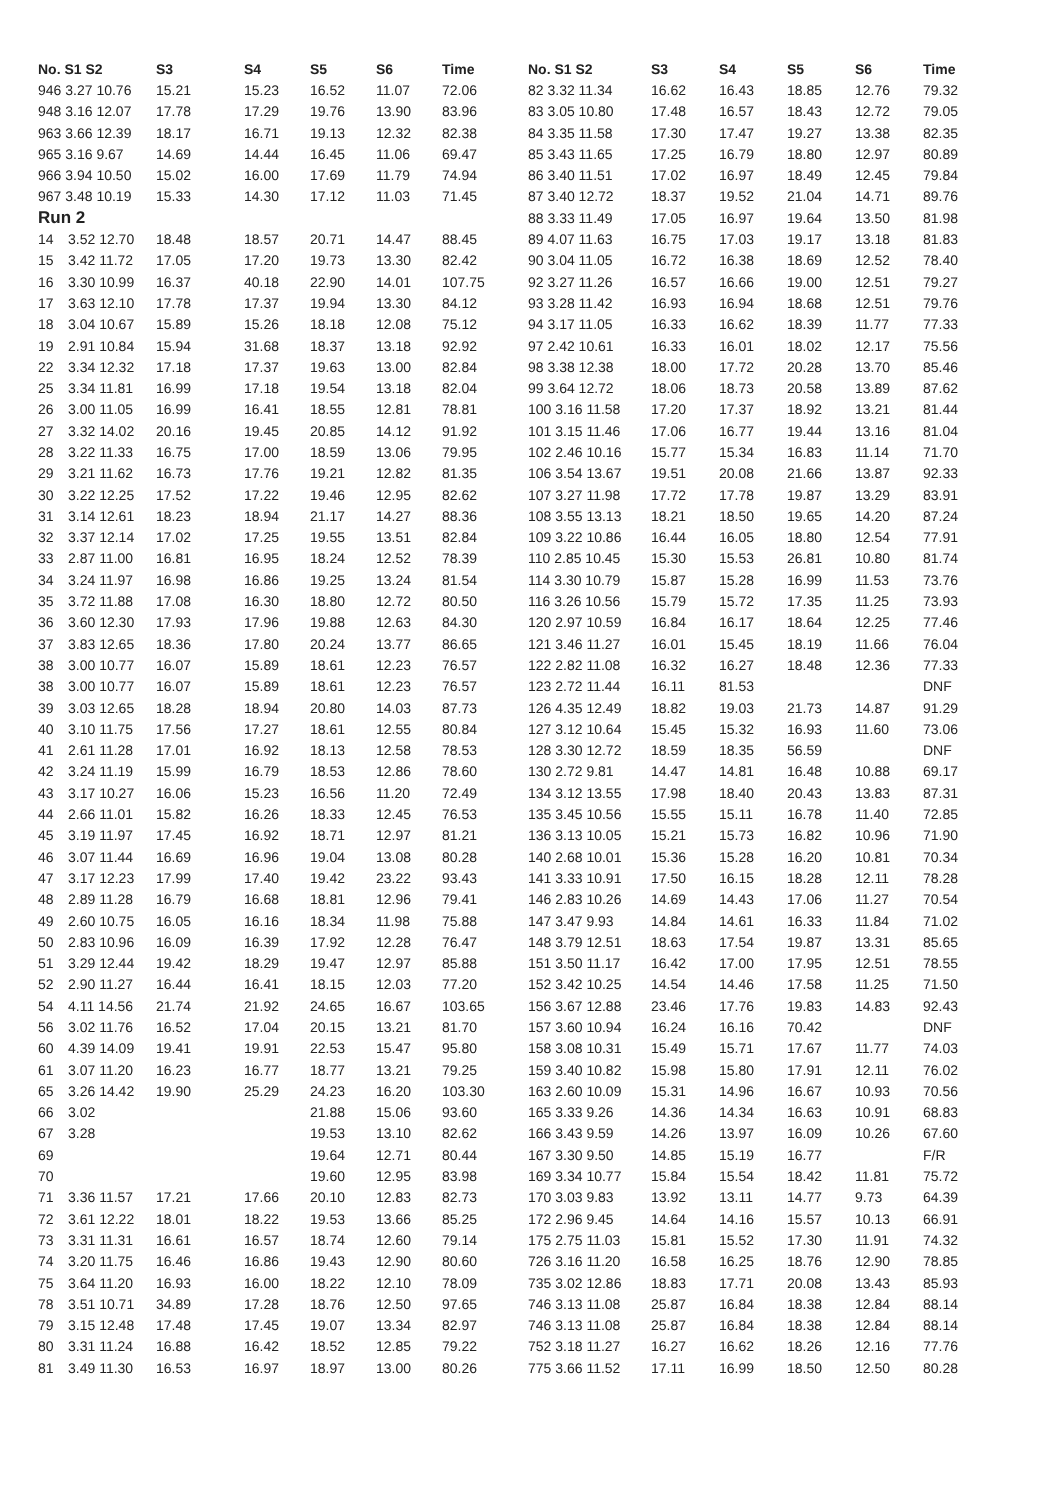| No. S1 S2 | | S3 | S4 | S5 | S6 | Time |
| --- | --- | --- | --- | --- | --- | --- |
| 946 3.27 10.76 | | 15.21 | 15.23 | 16.52 | 11.07 | 72.06 |
| 948 3.16 12.07 | | 17.78 | 17.29 | 19.76 | 13.90 | 83.96 |
| 963 3.66 12.39 | | 18.17 | 16.71 | 19.13 | 12.32 | 82.38 |
| 965 3.16 9.67 | | 14.69 | 14.44 | 16.45 | 11.06 | 69.47 |
| 966 3.94 10.50 | | 15.02 | 16.00 | 17.69 | 11.79 | 74.94 |
| 967 3.48 10.19 | | 15.33 | 14.30 | 17.12 | 11.03 | 71.45 |
| Run 2 | | | | | | |
| 14 | 3.52 12.70 | 18.48 | 18.57 | 20.71 | 14.47 | 88.45 |
| 15 | 3.42 11.72 | 17.05 | 17.20 | 19.73 | 13.30 | 82.42 |
| 16 | 3.30 10.99 | 16.37 | 40.18 | 22.90 | 14.01 | 107.75 |
| 17 | 3.63 12.10 | 17.78 | 17.37 | 19.94 | 13.30 | 84.12 |
| 18 | 3.04 10.67 | 15.89 | 15.26 | 18.18 | 12.08 | 75.12 |
| 19 | 2.91 10.84 | 15.94 | 31.68 | 18.37 | 13.18 | 92.92 |
| 22 | 3.34 12.32 | 17.18 | 17.37 | 19.63 | 13.00 | 82.84 |
| 25 | 3.34 11.81 | 16.99 | 17.18 | 19.54 | 13.18 | 82.04 |
| 26 | 3.00 11.05 | 16.99 | 16.41 | 18.55 | 12.81 | 78.81 |
| 27 | 3.32 14.02 | 20.16 | 19.45 | 20.85 | 14.12 | 91.92 |
| 28 | 3.22 11.33 | 16.75 | 17.00 | 18.59 | 13.06 | 79.95 |
| 29 | 3.21 11.62 | 16.73 | 17.76 | 19.21 | 12.82 | 81.35 |
| 30 | 3.22 12.25 | 17.52 | 17.22 | 19.46 | 12.95 | 82.62 |
| 31 | 3.14 12.61 | 18.23 | 18.94 | 21.17 | 14.27 | 88.36 |
| 32 | 3.37 12.14 | 17.02 | 17.25 | 19.55 | 13.51 | 82.84 |
| 33 | 2.87 11.00 | 16.81 | 16.95 | 18.24 | 12.52 | 78.39 |
| 34 | 3.24 11.97 | 16.98 | 16.86 | 19.25 | 13.24 | 81.54 |
| 35 | 3.72 11.88 | 17.08 | 16.30 | 18.80 | 12.72 | 80.50 |
| 36 | 3.60 12.30 | 17.93 | 17.96 | 19.88 | 12.63 | 84.30 |
| 37 | 3.83 12.65 | 18.36 | 17.80 | 20.24 | 13.77 | 86.65 |
| 38 | 3.00 10.77 | 16.07 | 15.89 | 18.61 | 12.23 | 76.57 |
| 38 | 3.00 10.77 | 16.07 | 15.89 | 18.61 | 12.23 | 76.57 |
| 39 | 3.03 12.65 | 18.28 | 18.94 | 20.80 | 14.03 | 87.73 |
| 40 | 3.10 11.75 | 17.56 | 17.27 | 18.61 | 12.55 | 80.84 |
| 41 | 2.61 11.28 | 17.01 | 16.92 | 18.13 | 12.58 | 78.53 |
| 42 | 3.24 11.19 | 15.99 | 16.79 | 18.53 | 12.86 | 78.60 |
| 43 | 3.17 10.27 | 16.06 | 15.23 | 16.56 | 11.20 | 72.49 |
| 44 | 2.66 11.01 | 15.82 | 16.26 | 18.33 | 12.45 | 76.53 |
| 45 | 3.19 11.97 | 17.45 | 16.92 | 18.71 | 12.97 | 81.21 |
| 46 | 3.07 11.44 | 16.69 | 16.96 | 19.04 | 13.08 | 80.28 |
| 47 | 3.17 12.23 | 17.99 | 17.40 | 19.42 | 23.22 | 93.43 |
| 48 | 2.89 11.28 | 16.79 | 16.68 | 18.81 | 12.96 | 79.41 |
| 49 | 2.60 10.75 | 16.05 | 16.16 | 18.34 | 11.98 | 75.88 |
| 50 | 2.83 10.96 | 16.09 | 16.39 | 17.92 | 12.28 | 76.47 |
| 51 | 3.29 12.44 | 19.42 | 18.29 | 19.47 | 12.97 | 85.88 |
| 52 | 2.90 11.27 | 16.44 | 16.41 | 18.15 | 12.03 | 77.20 |
| 54 | 4.11 14.56 | 21.74 | 21.92 | 24.65 | 16.67 | 103.65 |
| 56 | 3.02 11.76 | 16.52 | 17.04 | 20.15 | 13.21 | 81.70 |
| 60 | 4.39 14.09 | 19.41 | 19.91 | 22.53 | 15.47 | 95.80 |
| 61 | 3.07 11.20 | 16.23 | 16.77 | 18.77 | 13.21 | 79.25 |
| 65 | 3.26 14.42 | 19.90 | 25.29 | 24.23 | 16.20 | 103.30 |
| 66 | 3.02 | | | 21.88 | 15.06 | 93.60 |
| 67 | 3.28 | | | 19.53 | 13.10 | 82.62 |
| 69 | | | | 19.64 | 12.71 | 80.44 |
| 70 | | | | 19.60 | 12.95 | 83.98 |
| 71 | 3.36 11.57 | 17.21 | 17.66 | 20.10 | 12.83 | 82.73 |
| 72 | 3.61 12.22 | 18.01 | 18.22 | 19.53 | 13.66 | 85.25 |
| 73 | 3.31 11.31 | 16.61 | 16.57 | 18.74 | 12.60 | 79.14 |
| 74 | 3.20 11.75 | 16.46 | 16.86 | 19.43 | 12.90 | 80.60 |
| 75 | 3.64 11.20 | 16.93 | 16.00 | 18.22 | 12.10 | 78.09 |
| 78 | 3.51 10.71 | 34.89 | 17.28 | 18.76 | 12.50 | 97.65 |
| 79 | 3.15 12.48 | 17.48 | 17.45 | 19.07 | 13.34 | 82.97 |
| 80 | 3.31 11.24 | 16.88 | 16.42 | 18.52 | 12.85 | 79.22 |
| 81 | 3.49 11.30 | 16.53 | 16.97 | 18.97 | 13.00 | 80.26 |
| No. S1 S2 | S3 | S4 | S5 | S6 | Time |
| --- | --- | --- | --- | --- | --- |
| 82 3.32 11.34 | 16.62 | 16.43 | 18.85 | 12.76 | 79.32 |
| 83 3.05 10.80 | 17.48 | 16.57 | 18.43 | 12.72 | 79.05 |
| 84 3.35 11.58 | 17.30 | 17.47 | 19.27 | 13.38 | 82.35 |
| 85 3.43 11.65 | 17.25 | 16.79 | 18.80 | 12.97 | 80.89 |
| 86 3.40 11.51 | 17.02 | 16.97 | 18.49 | 12.45 | 79.84 |
| 87 3.40 12.72 | 18.37 | 19.52 | 21.04 | 14.71 | 89.76 |
| 88 3.33 11.49 | 17.05 | 16.97 | 19.64 | 13.50 | 81.98 |
| 89 4.07 11.63 | 16.75 | 17.03 | 19.17 | 13.18 | 81.83 |
| 90 3.04 11.05 | 16.72 | 16.38 | 18.69 | 12.52 | 78.40 |
| 92 3.27 11.26 | 16.57 | 16.66 | 19.00 | 12.51 | 79.27 |
| 93 3.28 11.42 | 16.93 | 16.94 | 18.68 | 12.51 | 79.76 |
| 94 3.17 11.05 | 16.33 | 16.62 | 18.39 | 11.77 | 77.33 |
| 97 2.42 10.61 | 16.33 | 16.01 | 18.02 | 12.17 | 75.56 |
| 98 3.38 12.38 | 18.00 | 17.72 | 20.28 | 13.70 | 85.46 |
| 99 3.64 12.72 | 18.06 | 18.73 | 20.58 | 13.89 | 87.62 |
| 100 3.16 11.58 | 17.20 | 17.37 | 18.92 | 13.21 | 81.44 |
| 101 3.15 11.46 | 17.06 | 16.77 | 19.44 | 13.16 | 81.04 |
| 102 2.46 10.16 | 15.77 | 15.34 | 16.83 | 11.14 | 71.70 |
| 106 3.54 13.67 | 19.51 | 20.08 | 21.66 | 13.87 | 92.33 |
| 107 3.27 11.98 | 17.72 | 17.78 | 19.87 | 13.29 | 83.91 |
| 108 3.55 13.13 | 18.21 | 18.50 | 19.65 | 14.20 | 87.24 |
| 109 3.22 10.86 | 16.44 | 16.05 | 18.80 | 12.54 | 77.91 |
| 110 2.85 10.45 | 15.30 | 15.53 | 26.81 | 10.80 | 81.74 |
| 114 3.30 10.79 | 15.87 | 15.28 | 16.99 | 11.53 | 73.76 |
| 116 3.26 10.56 | 15.79 | 15.72 | 17.35 | 11.25 | 73.93 |
| 120 2.97 10.59 | 16.84 | 16.17 | 18.64 | 12.25 | 77.46 |
| 121 3.46 11.27 | 16.01 | 15.45 | 18.19 | 11.66 | 76.04 |
| 122 2.82 11.08 | 16.32 | 16.27 | 18.48 | 12.36 | 77.33 |
| 123 2.72 11.44 | 16.11 | 81.53 | | | DNF |
| 126 4.35 12.49 | 18.82 | 19.03 | 21.73 | 14.87 | 91.29 |
| 127 3.12 10.64 | 15.45 | 15.32 | 16.93 | 11.60 | 73.06 |
| 128 3.30 12.72 | 18.59 | 18.35 | 56.59 | | DNF |
| 130 2.72 9.81 | 14.47 | 14.81 | 16.48 | 10.88 | 69.17 |
| 134 3.12 13.55 | 17.98 | 18.40 | 20.43 | 13.83 | 87.31 |
| 135 3.45 10.56 | 15.55 | 15.11 | 16.78 | 11.40 | 72.85 |
| 136 3.13 10.05 | 15.21 | 15.73 | 16.82 | 10.96 | 71.90 |
| 140 2.68 10.01 | 15.36 | 15.28 | 16.20 | 10.81 | 70.34 |
| 141 3.33 10.91 | 17.50 | 16.15 | 18.28 | 12.11 | 78.28 |
| 146 2.83 10.26 | 14.69 | 14.43 | 17.06 | 11.27 | 70.54 |
| 147 3.47 9.93 | 14.84 | 14.61 | 16.33 | 11.84 | 71.02 |
| 148 3.79 12.51 | 18.63 | 17.54 | 19.87 | 13.31 | 85.65 |
| 151 3.50 11.17 | 16.42 | 17.00 | 17.95 | 12.51 | 78.55 |
| 152 3.42 10.25 | 14.54 | 14.46 | 17.58 | 11.25 | 71.50 |
| 156 3.67 12.88 | 23.46 | 17.76 | 19.83 | 14.83 | 92.43 |
| 157 3.60 10.94 | 16.24 | 16.16 | 70.42 | | DNF |
| 158 3.08 10.31 | 15.49 | 15.71 | 17.67 | 11.77 | 74.03 |
| 159 3.40 10.82 | 15.98 | 15.80 | 17.91 | 12.11 | 76.02 |
| 163 2.60 10.09 | 15.31 | 14.96 | 16.67 | 10.93 | 70.56 |
| 165 3.33 9.26 | 14.36 | 14.34 | 16.63 | 10.91 | 68.83 |
| 166 3.43 9.59 | 14.26 | 13.97 | 16.09 | 10.26 | 67.60 |
| 167 3.30 9.50 | 14.85 | 15.19 | 16.77 | | F/R |
| 169 3.34 10.77 | 15.84 | 15.54 | 18.42 | 11.81 | 75.72 |
| 170 3.03 9.83 | 13.92 | 13.11 | 14.77 | 9.73 | 64.39 |
| 172 2.96 9.45 | 14.64 | 14.16 | 15.57 | 10.13 | 66.91 |
| 175 2.75 11.03 | 15.81 | 15.52 | 17.30 | 11.91 | 74.32 |
| 726 3.16 11.20 | 16.58 | 16.25 | 18.76 | 12.90 | 78.85 |
| 735 3.02 12.86 | 18.83 | 17.71 | 20.08 | 13.43 | 85.93 |
| 746 3.13 11.08 | 25.87 | 16.84 | 18.38 | 12.84 | 88.14 |
| 746 3.13 11.08 | 25.87 | 16.84 | 18.38 | 12.84 | 88.14 |
| 752 3.18 11.27 | 16.27 | 16.62 | 18.26 | 12.16 | 77.76 |
| 775 3.66 11.52 | 17.11 | 16.99 | 18.50 | 12.50 | 80.28 |